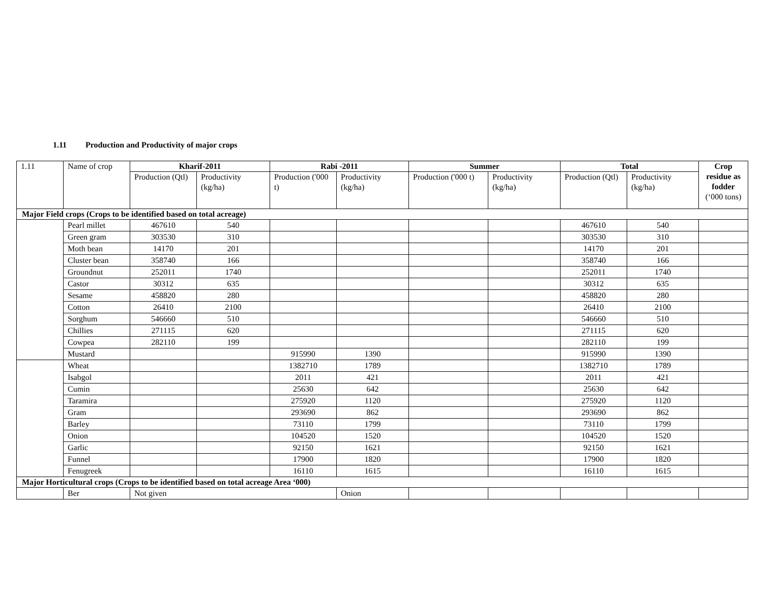1.11 Production and Productivity of major crops
| 1.11 | Name of crop | Kharif-2011 | | Rabi -2011 | | Summer | | Total | | Crop residue as fodder (‘000 tons) |
| | | Production (Qtl) | Productivity (kg/ha) | Production ('000 t) | Productivity (kg/ha) | Production ('000 t) | Productivity (kg/ha) | Production (Qtl) | Productivity (kg/ha) | |
| Major Field crops (Crops to be identified based on total acreage) | | | | | | | | | | |
| | Pearl millet | 467610 | 540 | | | | | 467610 | 540 | |
| | Green gram | 303530 | 310 | | | | | 303530 | 310 | |
| | Moth bean | 14170 | 201 | | | | | 14170 | 201 | |
| | Cluster bean | 358740 | 166 | | | | | 358740 | 166 | |
| | Groundnut | 252011 | 1740 | | | | | 252011 | 1740 | |
| | Castor | 30312 | 635 | | | | | 30312 | 635 | |
| | Sesame | 458820 | 280 | | | | | 458820 | 280 | |
| | Cotton | 26410 | 2100 | | | | | 26410 | 2100 | |
| | Sorghum | 546660 | 510 | | | | | 546660 | 510 | |
| | Chillies | 271115 | 620 | | | | | 271115 | 620 | |
| | Cowpea | 282110 | 199 | | | | | 282110 | 199 | |
| | Mustard | | | 915990 | 1390 | | | 915990 | 1390 | |
| | Wheat | | | 1382710 | 1789 | | | 1382710 | 1789 | |
| | Isabgol | | | 2011 | 421 | | | 2011 | 421 | |
| | Cumin | | | 25630 | 642 | | | 25630 | 642 | |
| | Taramira | | | 275920 | 1120 | | | 275920 | 1120 | |
| | Gram | | | 293690 | 862 | | | 293690 | 862 | |
| | Barley | | | 73110 | 1799 | | | 73110 | 1799 | |
| | Onion | | | 104520 | 1520 | | | 104520 | 1520 | |
| | Garlic | | | 92150 | 1621 | | | 92150 | 1621 | |
| | Funnel | | | 17900 | 1820 | | | 17900 | 1820 | |
| | Fenugreek | | | 16110 | 1615 | | | 16110 | 1615 | |
| Major Horticultural crops (Crops to be identified based on total acreage Area ‘000) | | | | | | | | | | |
| | Ber | Not given | | | Onion | | | | | |